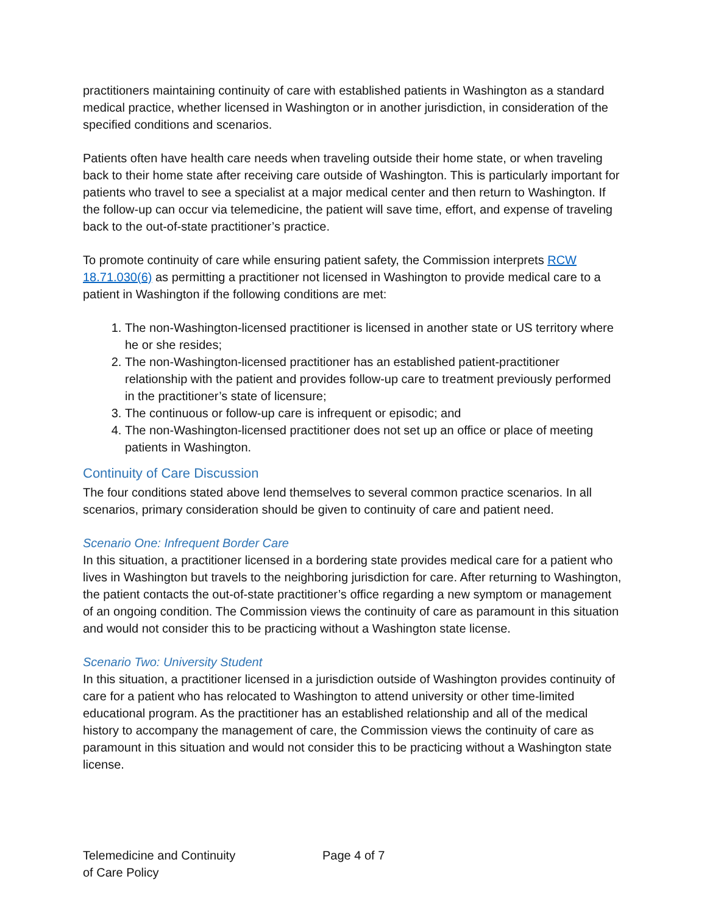practitioners maintaining continuity of care with established patients in Washington as a standard medical practice, whether licensed in Washington or in another jurisdiction, in consideration of the specified conditions and scenarios.
Patients often have health care needs when traveling outside their home state, or when traveling back to their home state after receiving care outside of Washington. This is particularly important for patients who travel to see a specialist at a major medical center and then return to Washington. If the follow-up can occur via telemedicine, the patient will save time, effort, and expense of traveling back to the out-of-state practitioner’s practice.
To promote continuity of care while ensuring patient safety, the Commission interprets RCW 18.71.030(6) as permitting a practitioner not licensed in Washington to provide medical care to a patient in Washington if the following conditions are met:
1. The non-Washington-licensed practitioner is licensed in another state or US territory where he or she resides;
2. The non-Washington-licensed practitioner has an established patient-practitioner relationship with the patient and provides follow-up care to treatment previously performed in the practitioner’s state of licensure;
3. The continuous or follow-up care is infrequent or episodic; and
4. The non-Washington-licensed practitioner does not set up an office or place of meeting patients in Washington.
Continuity of Care Discussion
The four conditions stated above lend themselves to several common practice scenarios. In all scenarios, primary consideration should be given to continuity of care and patient need.
Scenario One: Infrequent Border Care
In this situation, a practitioner licensed in a bordering state provides medical care for a patient who lives in Washington but travels to the neighboring jurisdiction for care. After returning to Washington, the patient contacts the out-of-state practitioner’s office regarding a new symptom or management of an ongoing condition. The Commission views the continuity of care as paramount in this situation and would not consider this to be practicing without a Washington state license.
Scenario Two: University Student
In this situation, a practitioner licensed in a jurisdiction outside of Washington provides continuity of care for a patient who has relocated to Washington to attend university or other time-limited educational program. As the practitioner has an established relationship and all of the medical history to accompany the management of care, the Commission views the continuity of care as paramount in this situation and would not consider this to be practicing without a Washington state license.
Telemedicine and Continuity
of Care Policy
Page 4 of 7